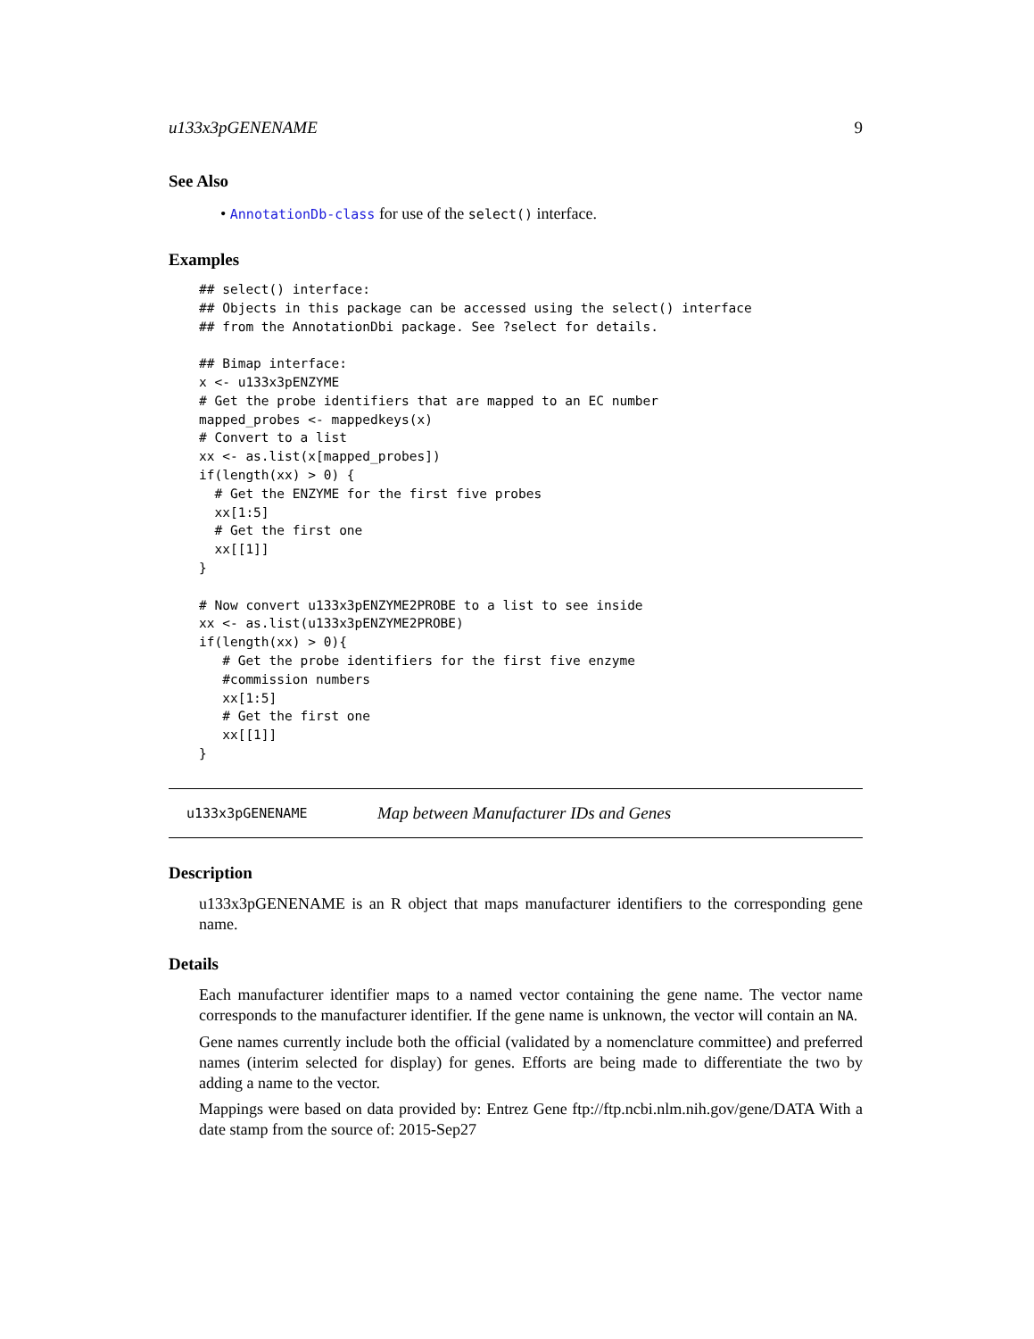u133x3pGENENAME 9
See Also
• AnnotationDb-class for use of the select() interface.
Examples
## select() interface:
## Objects in this package can be accessed using the select() interface
## from the AnnotationDbi package. See ?select for details.

## Bimap interface:
x <- u133x3pENZYME
# Get the probe identifiers that are mapped to an EC number
mapped_probes <- mappedkeys(x)
# Convert to a list
xx <- as.list(x[mapped_probes])
if(length(xx) > 0) {
  # Get the ENZYME for the first five probes
  xx[1:5]
  # Get the first one
  xx[[1]]
}

# Now convert u133x3pENZYME2PROBE to a list to see inside
xx <- as.list(u133x3pENZYME2PROBE)
if(length(xx) > 0){
   # Get the probe identifiers for the first five enzyme
   #commission numbers
   xx[1:5]
   # Get the first one
   xx[[1]]
}
u133x3pGENENAME Map between Manufacturer IDs and Genes
Description
u133x3pGENENAME is an R object that maps manufacturer identifiers to the corresponding gene name.
Details
Each manufacturer identifier maps to a named vector containing the gene name. The vector name corresponds to the manufacturer identifier. If the gene name is unknown, the vector will contain an NA.
Gene names currently include both the official (validated by a nomenclature committee) and preferred names (interim selected for display) for genes. Efforts are being made to differentiate the two by adding a name to the vector.
Mappings were based on data provided by: Entrez Gene ftp://ftp.ncbi.nlm.nih.gov/gene/DATA With a date stamp from the source of: 2015-Sep27